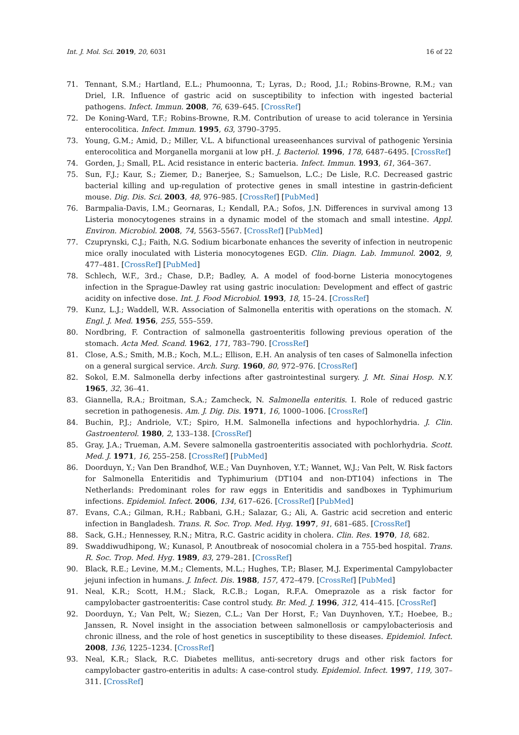Int. J. Mol. Sci. 2019, 20, 6031 16 of 22
71. Tennant, S.M.; Hartland, E.L.; Phumoonna, T.; Lyras, D.; Rood, J.I.; Robins-Browne, R.M.; van Driel, I.R. Influence of gastric acid on susceptibility to infection with ingested bacterial pathogens. Infect. Immun. 2008, 76, 639–645. [CrossRef]
72. De Koning-Ward, T.F.; Robins-Browne, R.M. Contribution of urease to acid tolerance in Yersinia enterocolitica. Infect. Immun. 1995, 63, 3790–3795.
73. Young, G.M.; Amid, D.; Miller, V.L. A bifunctional ureaseenhances survival of pathogenic Yersinia enterocolitica and Morganella morganii at low pH. J. Bacteriol. 1996, 178, 6487–6495. [CrossRef]
74. Gorden, J.; Small, P.L. Acid resistance in enteric bacteria. Infect. Immun. 1993, 61, 364–367.
75. Sun, F.J.; Kaur, S.; Ziemer, D.; Banerjee, S.; Samuelson, L.C.; De Lisle, R.C. Decreased gastric bacterial killing and up-regulation of protective genes in small intestine in gastrin-deficient mouse. Dig. Dis. Sci. 2003, 48, 976–985. [CrossRef] [PubMed]
76. Barmpalia-Davis, I.M.; Geornaras, I.; Kendall, P.A.; Sofos, J.N. Differences in survival among 13 Listeria monocytogenes strains in a dynamic model of the stomach and small intestine. Appl. Environ. Microbiol. 2008, 74, 5563–5567. [CrossRef] [PubMed]
77. Czuprynski, C.J.; Faith, N.G. Sodium bicarbonate enhances the severity of infection in neutropenic mice orally inoculated with Listeria monocytogenes EGD. Clin. Diagn. Lab. Immunol. 2002, 9, 477–481. [CrossRef] [PubMed]
78. Schlech, W.F., 3rd.; Chase, D.P.; Badley, A. A model of food-borne Listeria monocytogenes infection in the Sprague-Dawley rat using gastric inoculation: Development and effect of gastric acidity on infective dose. Int. J. Food Microbiol. 1993, 18, 15–24. [CrossRef]
79. Kunz, L.J.; Waddell, W.R. Association of Salmonella enteritis with operations on the stomach. N. Engl. J. Med. 1956, 255, 555–559.
80. Nordbring, F. Contraction of salmonella gastroenteritis following previous operation of the stomach. Acta Med. Scand. 1962, 171, 783–790. [CrossRef]
81. Close, A.S.; Smith, M.B.; Koch, M.L.; Ellison, E.H. An analysis of ten cases of Salmonella infection on a general surgical service. Arch. Surg. 1960, 80, 972–976. [CrossRef]
82. Sokol, E.M. Salmonella derby infections after gastrointestinal surgery. J. Mt. Sinai Hosp. N.Y. 1965, 32, 36–41.
83. Giannella, R.A.; Broitman, S.A.; Zamcheck, N. Salmonella enteritis. I. Role of reduced gastric secretion in pathogenesis. Am. J. Dig. Dis. 1971, 16, 1000–1006. [CrossRef]
84. Buchin, P.J.; Andriole, V.T.; Spiro, H.M. Salmonella infections and hypochlorhydria. J. Clin. Gastroenterol. 1980, 2, 133–138. [CrossRef]
85. Gray, J.A.; Trueman, A.M. Severe salmonella gastroenteritis associated with pochlorhydria. Scott. Med. J. 1971, 16, 255–258. [CrossRef] [PubMed]
86. Doorduyn, Y.; Van Den Brandhof, W.E.; Van Duynhoven, Y.T.; Wannet, W.J.; Van Pelt, W. Risk factors for Salmonella Enteritidis and Typhimurium (DT104 and non-DT104) infections in The Netherlands: Predominant roles for raw eggs in Enteritidis and sandboxes in Typhimurium infections. Epidemiol. Infect. 2006, 134, 617–626. [CrossRef] [PubMed]
87. Evans, C.A.; Gilman, R.H.; Rabbani, G.H.; Salazar, G.; Ali, A. Gastric acid secretion and enteric infection in Bangladesh. Trans. R. Soc. Trop. Med. Hyg. 1997, 91, 681–685. [CrossRef]
88. Sack, G.H.; Hennessey, R.N.; Mitra, R.C. Gastric acidity in cholera. Clin. Res. 1970, 18, 682.
89. Swaddiwudhipong, W.; Kunasol, P. Anoutbreak of nosocomial cholera in a 755-bed hospital. Trans. R. Soc. Trop. Med. Hyg. 1989, 83, 279–281. [CrossRef]
90. Black, R.E.; Levine, M.M.; Clements, M.L.; Hughes, T.P.; Blaser, M.J. Experimental Campylobacter jejuni infection in humans. J. Infect. Dis. 1988, 157, 472–479. [CrossRef] [PubMed]
91. Neal, K.R.; Scott, H.M.; Slack, R.C.B.; Logan, R.F.A. Omeprazole as a risk factor for campylobacter gastroenteritis: Case control study. Br. Med. J. 1996, 312, 414–415. [CrossRef]
92. Doorduyn, Y.; Van Pelt, W.; Siezen, C.L.; Van Der Horst, F.; Van Duynhoven, Y.T.; Hoebee, B.; Janssen, R. Novel insight in the association between salmonellosis or campylobacteriosis and chronic illness, and the role of host genetics in susceptibility to these diseases. Epidemiol. Infect. 2008, 136, 1225–1234. [CrossRef]
93. Neal, K.R.; Slack, R.C. Diabetes mellitus, anti-secretory drugs and other risk factors for campylobacter gastro-enteritis in adults: A case-control study. Epidemiol. Infect. 1997, 119, 307–311. [CrossRef]